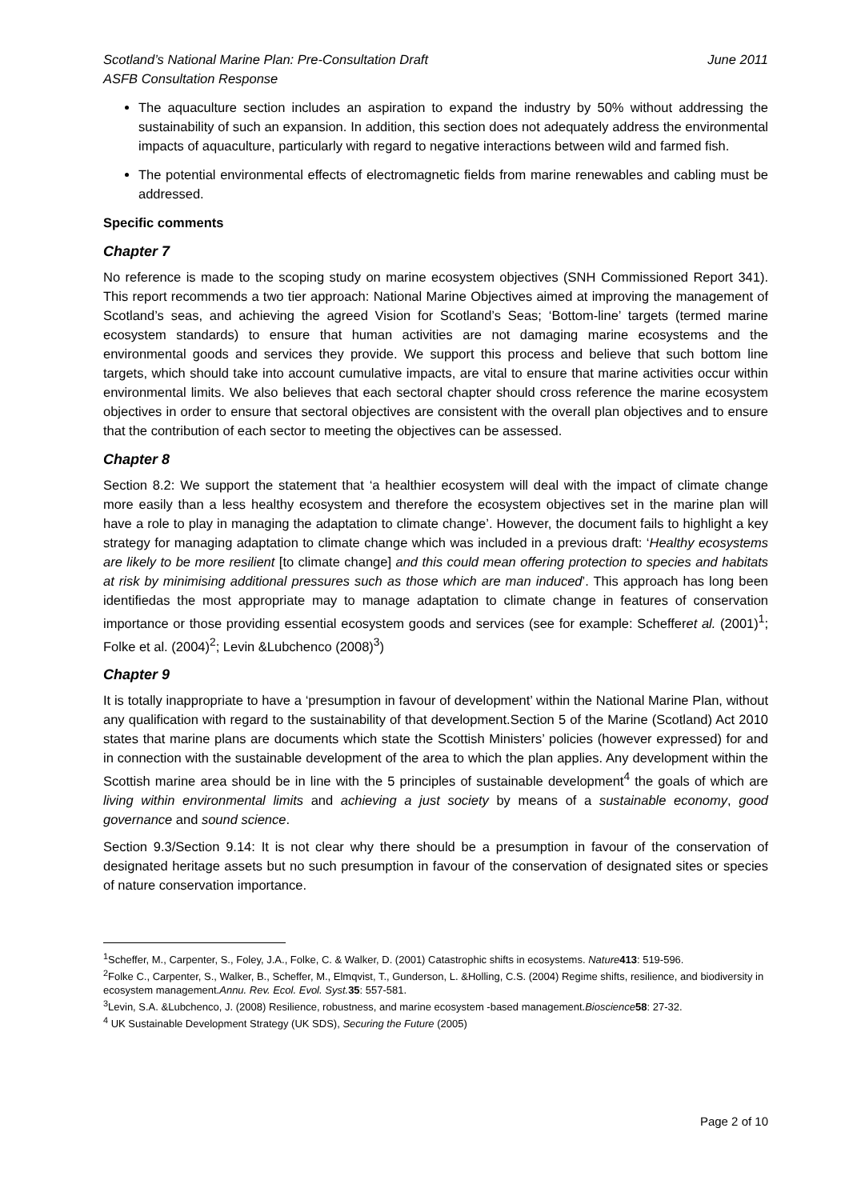Scotland’s National Marine Plan: Pre-Consultation Draft June 2011
ASFB Consultation Response
The aquaculture section includes an aspiration to expand the industry by 50% without addressing the sustainability of such an expansion. In addition, this section does not adequately address the environmental impacts of aquaculture, particularly with regard to negative interactions between wild and farmed fish.
The potential environmental effects of electromagnetic fields from marine renewables and cabling must be addressed.
Specific comments
Chapter 7
No reference is made to the scoping study on marine ecosystem objectives (SNH Commissioned Report 341). This report recommends a two tier approach: National Marine Objectives aimed at improving the management of Scotland’s seas, and achieving the agreed Vision for Scotland’s Seas; ‘Bottom-line’ targets (termed marine ecosystem standards) to ensure that human activities are not damaging marine ecosystems and the environmental goods and services they provide. We support this process and believe that such bottom line targets, which should take into account cumulative impacts, are vital to ensure that marine activities occur within environmental limits. We also believes that each sectoral chapter should cross reference the marine ecosystem objectives in order to ensure that sectoral objectives are consistent with the overall plan objectives and to ensure that the contribution of each sector to meeting the objectives can be assessed.
Chapter 8
Section 8.2: We support the statement that ‘a healthier ecosystem will deal with the impact of climate change more easily than a less healthy ecosystem and therefore the ecosystem objectives set in the marine plan will have a role to play in managing the adaptation to climate change’. However, the document fails to highlight a key strategy for managing adaptation to climate change which was included in a previous draft: ‘Healthy ecosystems are likely to be more resilient [to climate change] and this could mean offering protection to species and habitats at risk by minimising additional pressures such as those which are man induced’. This approach has long been identifiedas the most appropriate may to manage adaptation to climate change in features of conservation importance or those providing essential ecosystem goods and services (see for example: Schefferet al. (2001)<sup>1</sup>; Folke et al. (2004)<sup>2</sup>; Levin &Lubchenco (2008)<sup>3</sup>)
Chapter 9
It is totally inappropriate to have a ‘presumption in favour of development’ within the National Marine Plan, without any qualification with regard to the sustainability of that development.Section 5 of the Marine (Scotland) Act 2010 states that marine plans are documents which state the Scottish Ministers’ policies (however expressed) for and in connection with the sustainable development of the area to which the plan applies. Any development within the Scottish marine area should be in line with the 5 principles of sustainable development<sup>4</sup> the goals of which are living within environmental limits and achieving a just society by means of a sustainable economy, good governance and sound science.
Section 9.3/Section 9.14: It is not clear why there should be a presumption in favour of the conservation of designated heritage assets but no such presumption in favour of the conservation of designated sites or species of nature conservation importance.
<sup>1</sup> Scheffer, M., Carpenter, S., Foley, J.A., Folke, C. & Walker, D. (2001) Catastrophic shifts in ecosystems. Nature 413: 519-596.
<sup>2</sup> Folke C., Carpenter, S., Walker, B., Scheffer, M., Elmqvist, T., Gunderson, L. &Holling, C.S. (2004) Regime shifts, resilience, and biodiversity in ecosystem management.Annu. Rev. Ecol. Evol. Syst. 35: 557-581.
<sup>3</sup> Levin, S.A. &Lubchenco, J. (2008) Resilience, robustness, and marine ecosystem -based management.Bioscience 58: 27-32.
<sup>4</sup> UK Sustainable Development Strategy (UK SDS), Securing the Future (2005)
Page 2 of 10